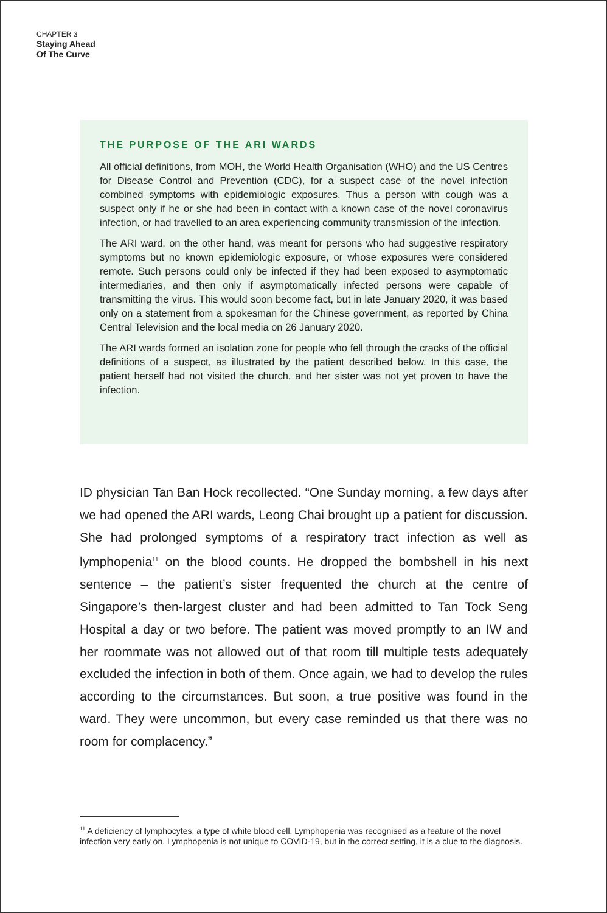CHAPTER 3
Staying Ahead
Of The Curve
THE PURPOSE OF THE ARI WARDS
All official definitions, from MOH, the World Health Organisation (WHO) and the US Centres for Disease Control and Prevention (CDC), for a suspect case of the novel infection combined symptoms with epidemiologic exposures. Thus a person with cough was a suspect only if he or she had been in contact with a known case of the novel coronavirus infection, or had travelled to an area experiencing community transmission of the infection.
The ARI ward, on the other hand, was meant for persons who had suggestive respiratory symptoms but no known epidemiologic exposure, or whose exposures were considered remote. Such persons could only be infected if they had been exposed to asymptomatic intermediaries, and then only if asymptomatically infected persons were capable of transmitting the virus. This would soon become fact, but in late January 2020, it was based only on a statement from a spokesman for the Chinese government, as reported by China Central Television and the local media on 26 January 2020.
The ARI wards formed an isolation zone for people who fell through the cracks of the official definitions of a suspect, as illustrated by the patient described below. In this case, the patient herself had not visited the church, and her sister was not yet proven to have the infection.
ID physician Tan Ban Hock recollected. “One Sunday morning, a few days after we had opened the ARI wards, Leong Chai brought up a patient for discussion. She had prolonged symptoms of a respiratory tract infection as well as lymphopenia<sup>11</sup> on the blood counts. He dropped the bombshell in his next sentence – the patient’s sister frequented the church at the centre of Singapore’s then-largest cluster and had been admitted to Tan Tock Seng Hospital a day or two before. The patient was moved promptly to an IW and her roommate was not allowed out of that room till multiple tests adequately excluded the infection in both of them. Once again, we had to develop the rules according to the circumstances. But soon, a true positive was found in the ward. They were uncommon, but every case reminded us that there was no room for complacency.”
<sup>11</sup> A deficiency of lymphocytes, a type of white blood cell. Lymphopenia was recognised as a feature of the novel infection very early on. Lymphopenia is not unique to COVID-19, but in the correct setting, it is a clue to the diagnosis.